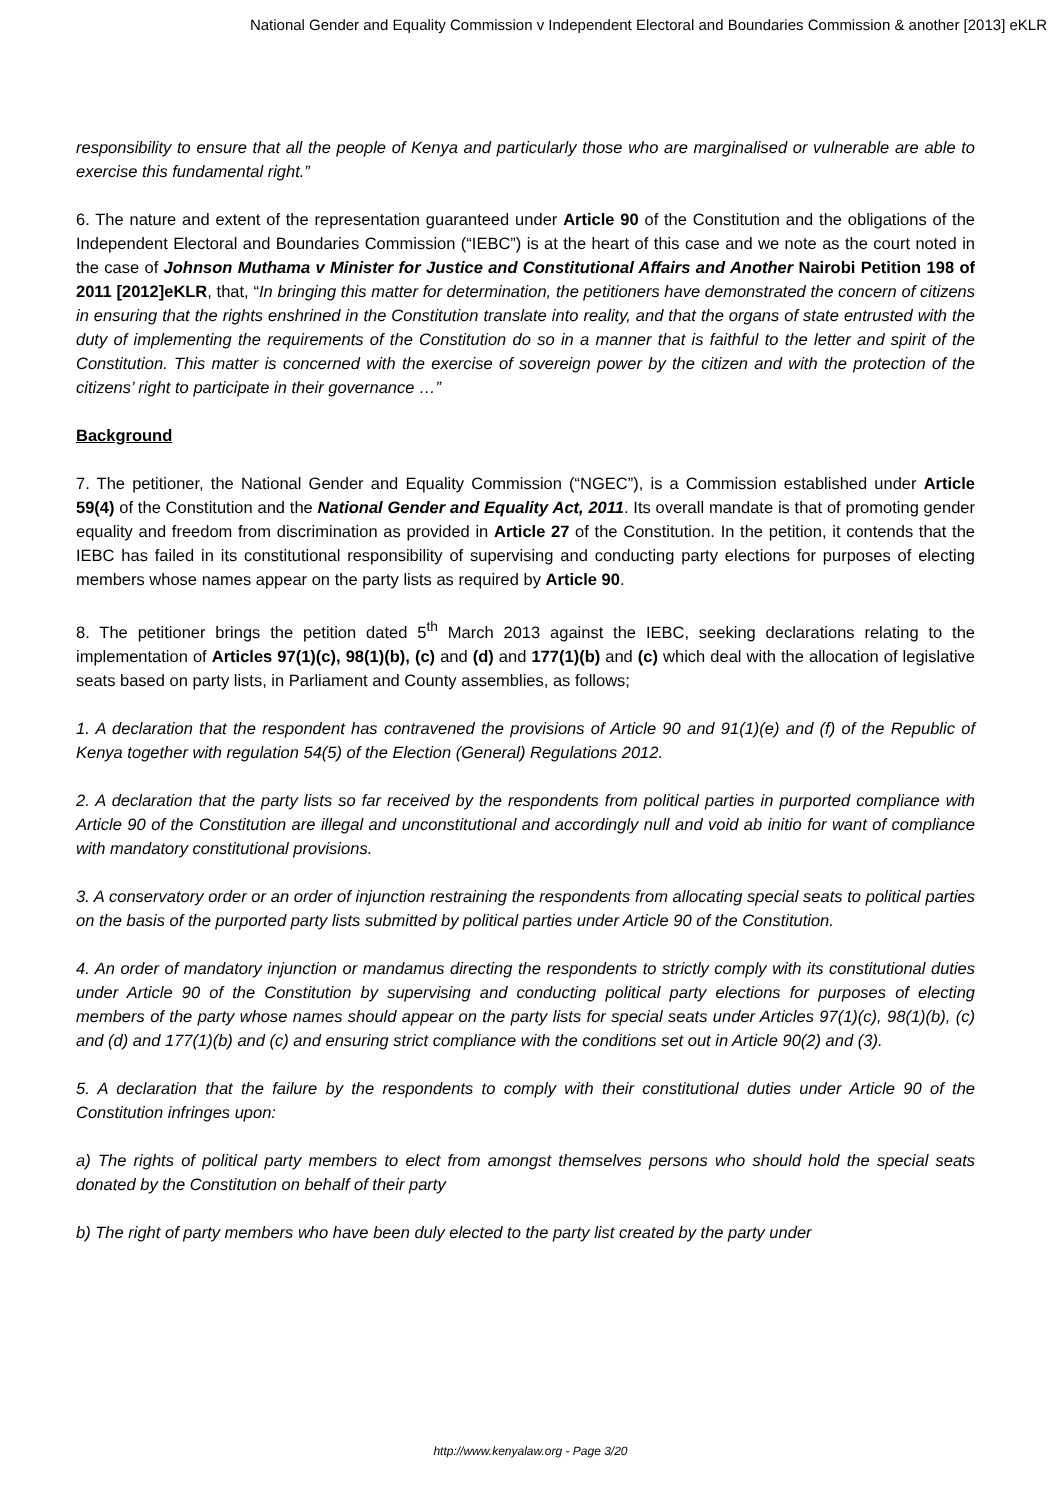National Gender and Equality Commission v Independent Electoral and Boundaries Commission & another [2013] eKLR
responsibility to ensure that all the people of Kenya and particularly those who are marginalised or vulnerable are able to exercise this fundamental right.”
6. The nature and extent of the representation guaranteed under Article 90 of the Constitution and the obligations of the Independent Electoral and Boundaries Commission (“IEBC”) is at the heart of this case and we note as the court noted in the case of Johnson Muthama v Minister for Justice and Constitutional Affairs and Another Nairobi Petition 198 of 2011 [2012]eKLR, that, “In bringing this matter for determination, the petitioners have demonstrated the concern of citizens in ensuring that the rights enshrined in the Constitution translate into reality, and that the organs of state entrusted with the duty of implementing the requirements of the Constitution do so in a manner that is faithful to the letter and spirit of the Constitution. This matter is concerned with the exercise of sovereign power by the citizen and with the protection of the citizens’ right to participate in their governance …”
Background
7. The petitioner, the National Gender and Equality Commission (“NGEC”), is a Commission established under Article 59(4) of the Constitution and the National Gender and Equality Act, 2011. Its overall mandate is that of promoting gender equality and freedom from discrimination as provided in Article 27 of the Constitution. In the petition, it contends that the IEBC has failed in its constitutional responsibility of supervising and conducting party elections for purposes of electing members whose names appear on the party lists as required by Article 90.
8. The petitioner brings the petition dated 5<sup>th</sup> March 2013 against the IEBC, seeking declarations relating to the implementation of Articles 97(1)(c), 98(1)(b), (c) and (d) and 177(1)(b) and (c) which deal with the allocation of legislative seats based on party lists, in Parliament and County assemblies, as follows;
1. A declaration that the respondent has contravened the provisions of Article 90 and 91(1)(e) and (f) of the Republic of Kenya together with regulation 54(5) of the Election (General) Regulations 2012.
2. A declaration that the party lists so far received by the respondents from political parties in purported compliance with Article 90 of the Constitution are illegal and unconstitutional and accordingly null and void ab initio for want of compliance with mandatory constitutional provisions.
3. A conservatory order or an order of injunction restraining the respondents from allocating special seats to political parties on the basis of the purported party lists submitted by political parties under Article 90 of the Constitution.
4. An order of mandatory injunction or mandamus directing the respondents to strictly comply with its constitutional duties under Article 90 of the Constitution by supervising and conducting political party elections for purposes of electing members of the party whose names should appear on the party lists for special seats under Articles 97(1)(c), 98(1)(b), (c) and (d) and 177(1)(b) and (c) and ensuring strict compliance with the conditions set out in Article 90(2) and (3).
5. A declaration that the failure by the respondents to comply with their constitutional duties under Article 90 of the Constitution infringes upon:
a) The rights of political party members to elect from amongst themselves persons who should hold the special seats donated by the Constitution on behalf of their party
b) The right of party members who have been duly elected to the party list created by the party under
http://www.kenyalaw.org - Page 3/20